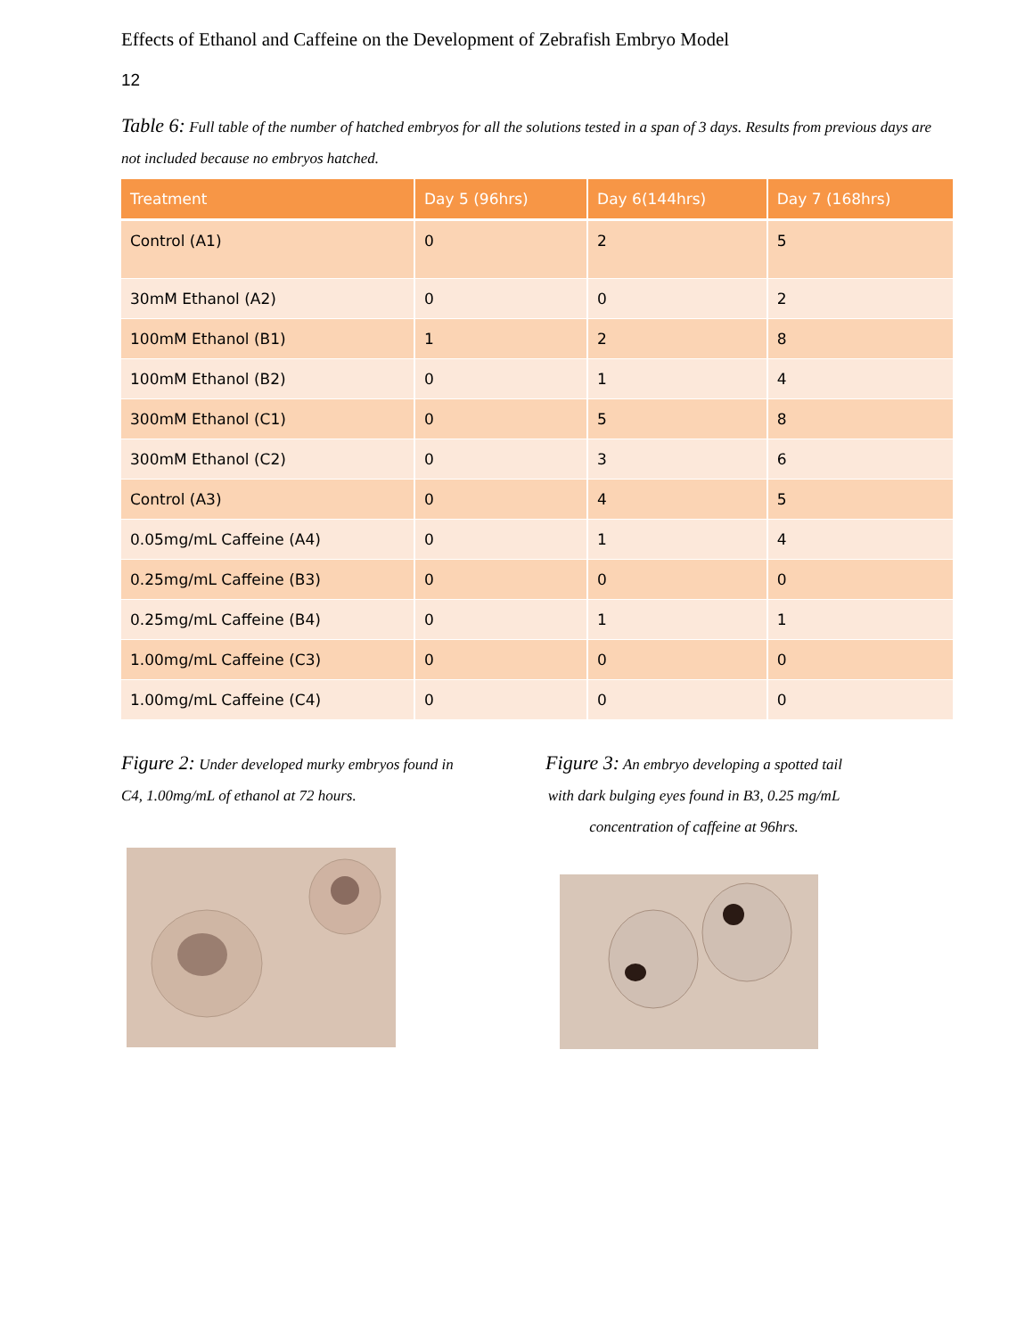Effects of Ethanol and Caffeine on the Development of Zebrafish Embryo Model
12
Table 6: Full table of the number of hatched embryos for all the solutions tested in a span of 3 days. Results from previous days are not included because no embryos hatched.
| Treatment | Day 5 (96hrs) | Day 6(144hrs) | Day 7 (168hrs) |
| --- | --- | --- | --- |
| Control (A1) | 0 | 2 | 5 |
| 30mM Ethanol (A2) | 0 | 0 | 2 |
| 100mM Ethanol (B1) | 1 | 2 | 8 |
| 100mM Ethanol (B2) | 0 | 1 | 4 |
| 300mM Ethanol (C1) | 0 | 5 | 8 |
| 300mM Ethanol (C2) | 0 | 3 | 6 |
| Control (A3) | 0 | 4 | 5 |
| 0.05mg/mL Caffeine (A4) | 0 | 1 | 4 |
| 0.25mg/mL Caffeine (B3) | 0 | 0 | 0 |
| 0.25mg/mL Caffeine (B4) | 0 | 1 | 1 |
| 1.00mg/mL Caffeine (C3) | 0 | 0 | 0 |
| 1.00mg/mL Caffeine (C4) | 0 | 0 | 0 |
Figure 2: Under developed murky embryos found in C4, 1.00mg/mL of ethanol at 72 hours.
Figure 3: An embryo developing a spotted tail with dark bulging eyes found in B3, 0.25 mg/mL concentration of caffeine at 96hrs.